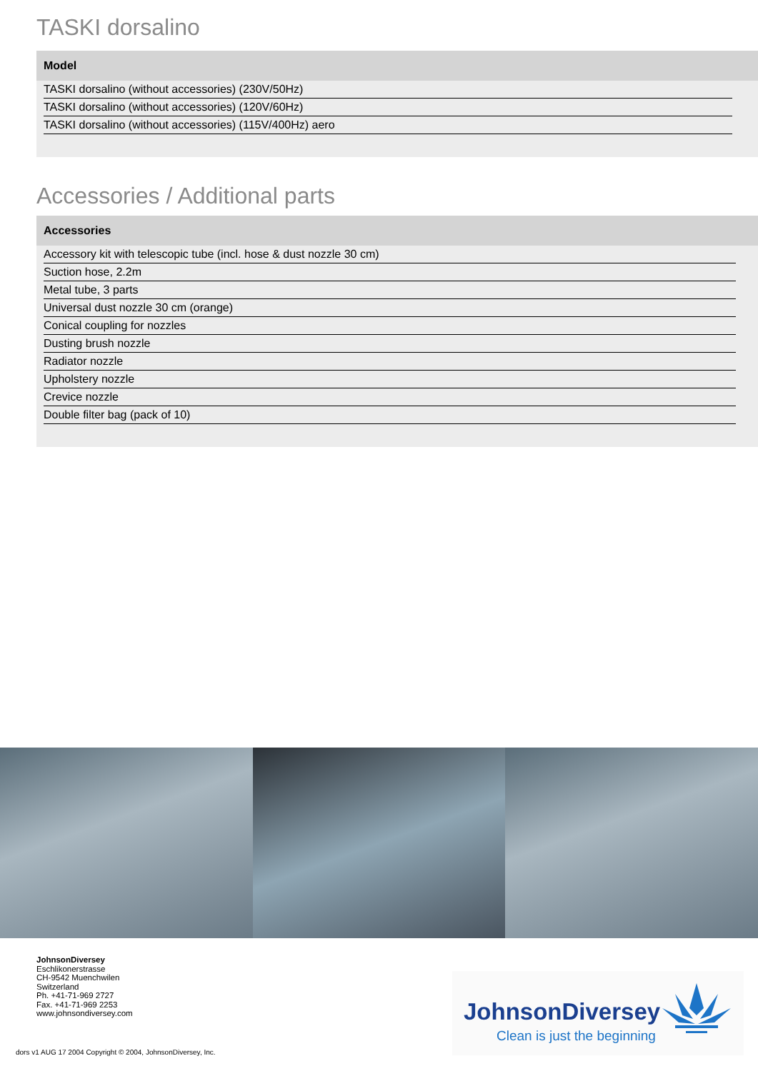TASKI dorsalino
| Model | | |
| --- | --- | --- |
| | TASKI dorsalino (without accessories) (230V/50Hz) | |
| | TASKI dorsalino (without accessories) (120V/60Hz) | |
| | TASKI dorsalino (without accessories) (115V/400Hz) aero | |
Accessories / Additional parts
| Accessories | | |
| --- | --- | --- |
| | Accessory kit with telescopic tube (incl. hose & dust nozzle 30 cm) | |
| | Suction hose, 2.2m | |
| | Metal tube, 3 parts | |
| | Universal dust nozzle 30 cm (orange) | |
| | Conical coupling for nozzles | |
| | Dusting brush nozzle | |
| | Radiator nozzle | |
| | Upholstery nozzle | |
| | Crevice nozzle | |
| | Double filter bag (pack of 10) | |
JohnsonDiversey
Eschlikonerstrasse
CH-9542 Muenchwilen
Switzerland
Ph. +41-71-969 2727
Fax. +41-71-969 2253
www.johnsondiversey.com
JohnsonDiversey
Clean is just the beginning
dors v1 AUG 17 2004 Copyright © 2004, JohnsonDiversey, Inc.